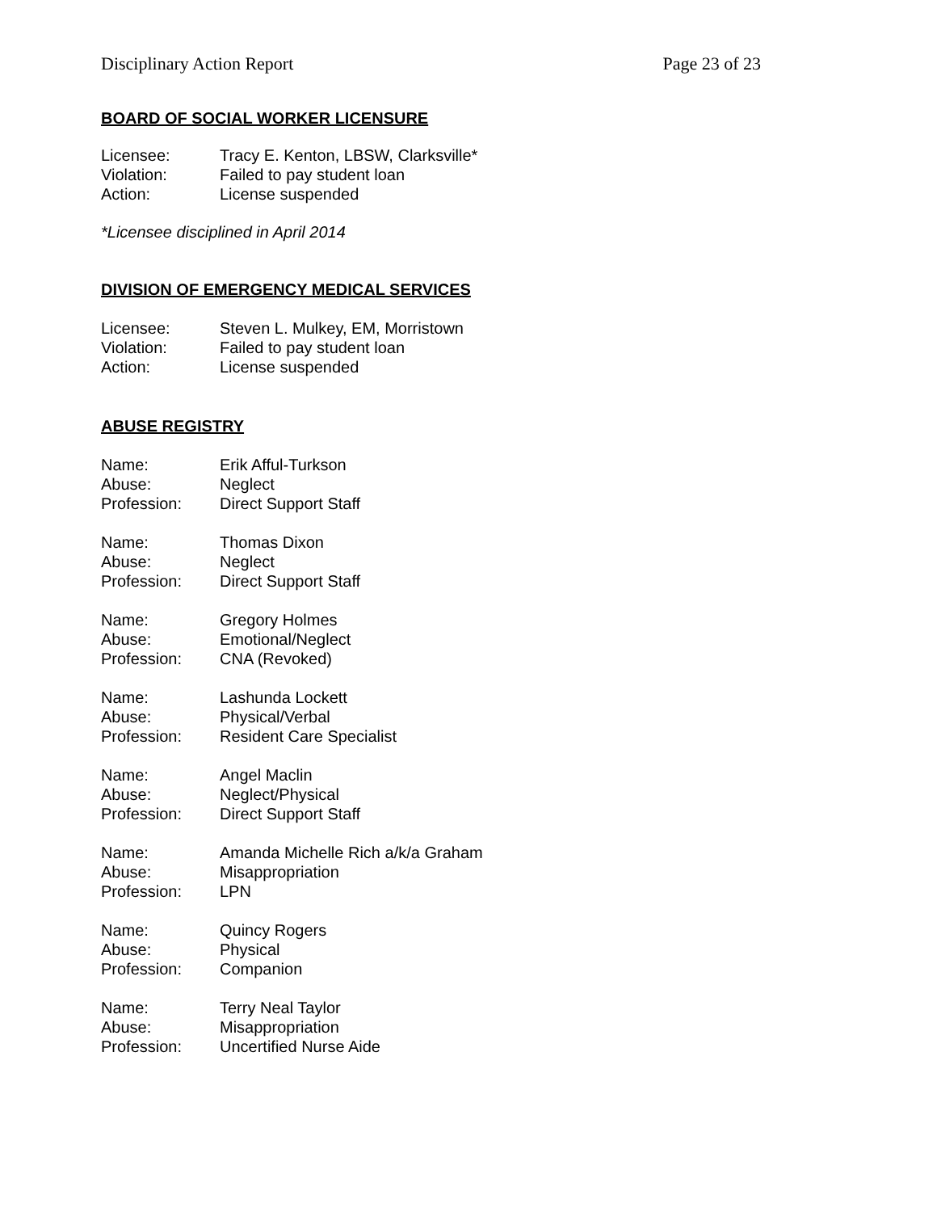Disciplinary Action Report Page 23 of 23
BOARD OF SOCIAL WORKER LICENSURE
Licensee: Tracy E. Kenton, LBSW, Clarksville*
Violation: Failed to pay student loan
Action: License suspended
*Licensee disciplined in April 2014
DIVISION OF EMERGENCY MEDICAL SERVICES
Licensee: Steven L. Mulkey, EM, Morristown
Violation: Failed to pay student loan
Action: License suspended
ABUSE REGISTRY
Name: Erik Afful-Turkson
Abuse: Neglect
Profession: Direct Support Staff
Name: Thomas Dixon
Abuse: Neglect
Profession: Direct Support Staff
Name: Gregory Holmes
Abuse: Emotional/Neglect
Profession: CNA (Revoked)
Name: Lashunda Lockett
Abuse: Physical/Verbal
Profession: Resident Care Specialist
Name: Angel Maclin
Abuse: Neglect/Physical
Profession: Direct Support Staff
Name: Amanda Michelle Rich a/k/a Graham
Abuse: Misappropriation
Profession: LPN
Name: Quincy Rogers
Abuse: Physical
Profession: Companion
Name: Terry Neal Taylor
Abuse: Misappropriation
Profession: Uncertified Nurse Aide